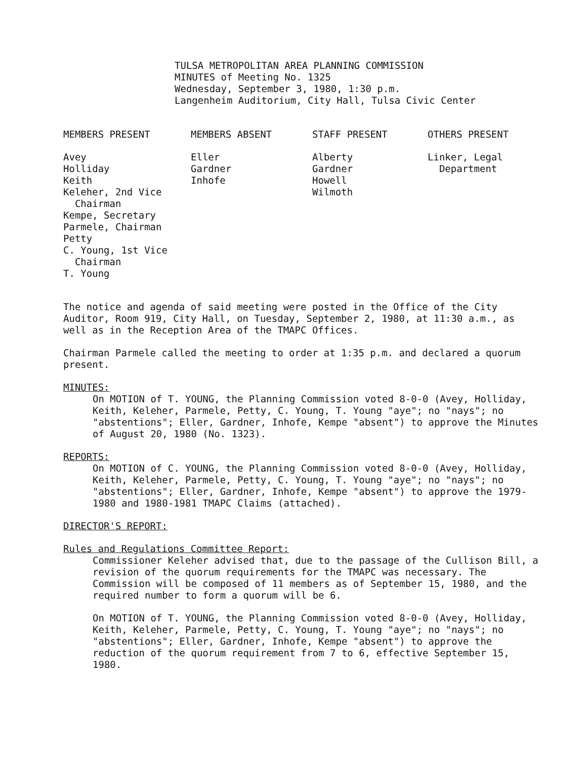TULSA METROPOLITAN AREA PLANNING COMMISSION
MINUTES of Meeting No. 1325
Wednesday, September 3, 1980, 1:30 p.m.
Langenheim Auditorium, City Hall, Tulsa Civic Center
| MEMBERS PRESENT | MEMBERS ABSENT | STAFF PRESENT | OTHERS PRESENT |
| Avey Holliday Keith Keleher, 2nd Vice Chairman Kempe, Secretary Parmele, Chairman Petty C. Young, 1st Vice Chairman T. Young | Eller Gardner Inhofe | Alberty Gardner Howell Wilmoth | Linker, Legal Department |
The notice and agenda of said meeting were posted in the Office of the City Auditor, Room 919, City Hall, on Tuesday, September 2, 1980, at 11:30 a.m., as well as in the Reception Area of the TMAPC Offices.
Chairman Parmele called the meeting to order at 1:35 p.m. and declared a quorum present.
MINUTES:
On MOTION of T. YOUNG, the Planning Commission voted 8-0-0 (Avey, Holliday, Keith, Keleher, Parmele, Petty, C. Young, T. Young "aye"; no "nays"; no "abstentions"; Eller, Gardner, Inhofe, Kempe "absent") to approve the Minutes of August 20, 1980 (No. 1323).
REPORTS:
On MOTION of C. YOUNG, the Planning Commission voted 8-0-0 (Avey, Holliday, Keith, Keleher, Parmele, Petty, C. Young, T. Young "aye"; no "nays"; no "abstentions"; Eller, Gardner, Inhofe, Kempe "absent") to approve the 1979-1980 and 1980-1981 TMAPC Claims (attached).
DIRECTOR'S REPORT:
Rules and Regulations Committee Report:
Commissioner Keleher advised that, due to the passage of the Cullison Bill, a revision of the quorum requirements for the TMAPC was necessary. The Commission will be composed of 11 members as of September 15, 1980, and the required number to form a quorum will be 6.
On MOTION of T. YOUNG, the Planning Commission voted 8-0-0 (Avey, Holliday, Keith, Keleher, Parmele, Petty, C. Young, T. Young "aye"; no "nays"; no "abstentions"; Eller, Gardner, Inhofe, Kempe "absent") to approve the reduction of the quorum requirement from 7 to 6, effective September 15, 1980.